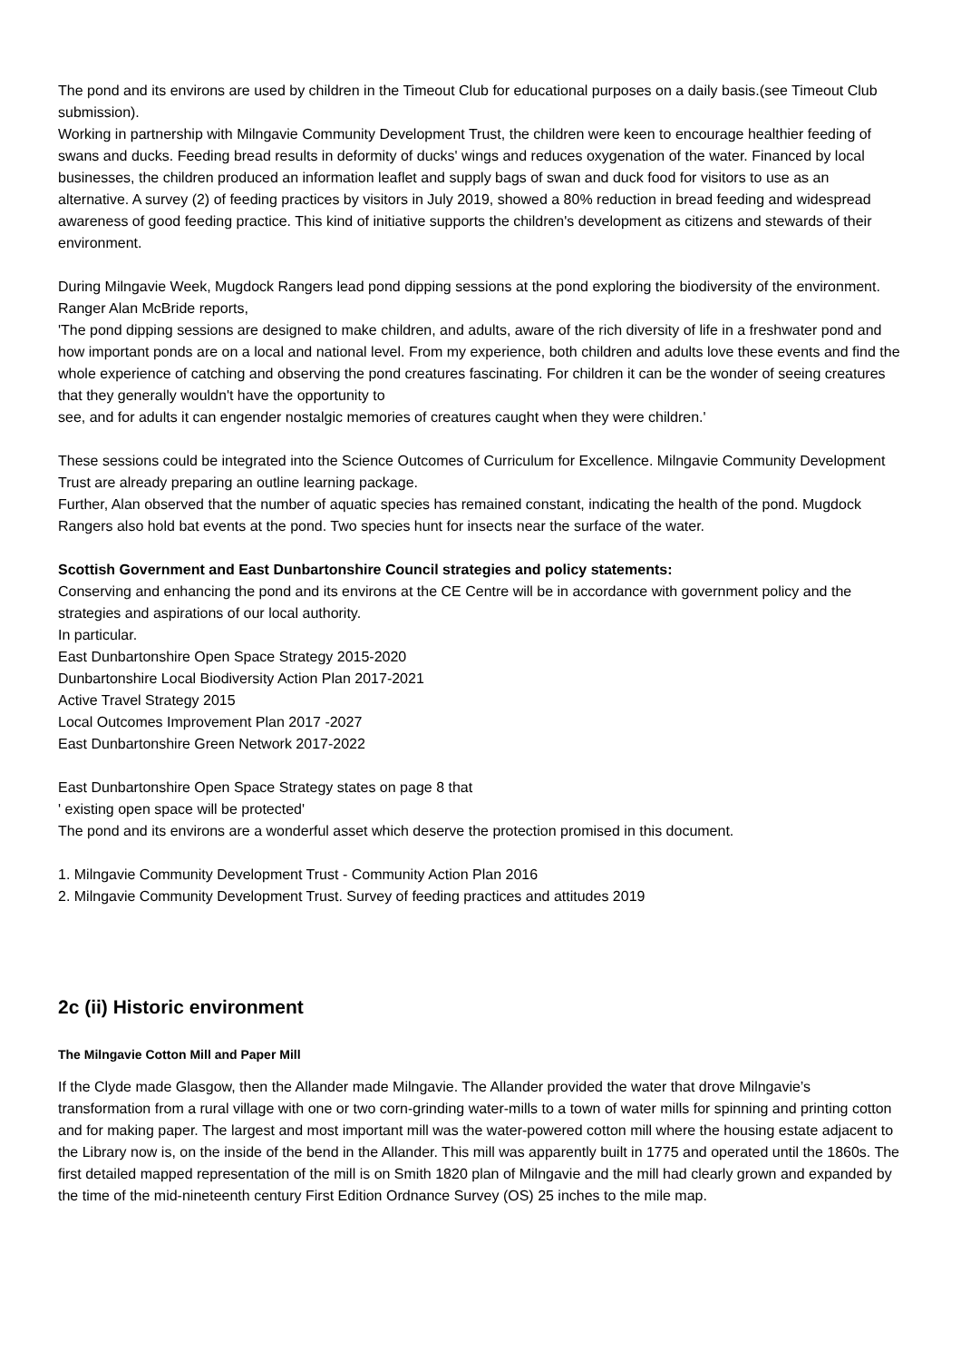The pond and its environs are used by children in the Timeout Club for educational purposes on a daily basis.(see Timeout Club submission).
Working in partnership with Milngavie Community Development Trust, the children were keen to encourage healthier feeding of swans and ducks. Feeding bread results in deformity of ducks' wings and reduces oxygenation of the water. Financed by local businesses, the children produced an information leaflet and supply bags of swan and duck food for visitors to use as an alternative. A survey (2) of feeding practices by visitors in July 2019, showed a 80% reduction in bread feeding and widespread awareness of good feeding practice. This kind of initiative supports the children's development as citizens and stewards of their environment.
During Milngavie Week, Mugdock Rangers lead pond dipping sessions at the pond exploring the biodiversity of the environment. Ranger Alan McBride reports,
'The pond dipping sessions are designed to make children, and adults, aware of the rich diversity of life in a freshwater pond and how important ponds are on a local and national level. From my experience, both children and adults love these events and find the whole experience of catching and observing the pond creatures fascinating. For children it can be the wonder of seeing creatures that they generally wouldn't have the opportunity to
see, and for adults it can engender nostalgic memories of creatures caught when they were children.'
These sessions could be integrated into the Science Outcomes of Curriculum for Excellence. Milngavie Community Development Trust are already preparing an outline learning package.
Further, Alan observed that the number of aquatic species has remained constant, indicating the health of the pond. Mugdock Rangers also hold bat events at the pond. Two species hunt for insects near the surface of the water.
Scottish Government and East Dunbartonshire Council strategies and policy statements:
Conserving and enhancing the pond and its environs at the CE Centre will be in accordance with government policy and the strategies and aspirations of our local authority.
In particular.
East Dunbartonshire Open Space Strategy 2015-2020
Dunbartonshire Local Biodiversity Action Plan 2017-2021
Active Travel Strategy 2015
Local Outcomes Improvement Plan 2017 -2027
East Dunbartonshire Green Network 2017-2022
East Dunbartonshire Open Space Strategy states on page 8 that
' existing open space will be protected'
The pond and its environs are a wonderful asset which deserve the protection promised in this document.
1. Milngavie Community Development Trust - Community Action Plan 2016
2. Milngavie Community Development Trust. Survey of feeding practices and attitudes 2019
2c (ii) Historic environment
The Milngavie Cotton Mill and Paper Mill
If the Clyde made Glasgow, then the Allander made Milngavie. The Allander provided the water that drove Milngavie’s transformation from a rural village with one or two corn-grinding water-mills to a town of water mills for spinning and printing cotton and for making paper. The largest and most important mill was the water-powered cotton mill where the housing estate adjacent to the Library now is, on the inside of the bend in the Allander. This mill was apparently built in 1775 and operated until the 1860s. The first detailed mapped representation of the mill is on Smith 1820 plan of Milngavie and the mill had clearly grown and expanded by the time of the mid-nineteenth century First Edition Ordnance Survey (OS) 25 inches to the mile map.